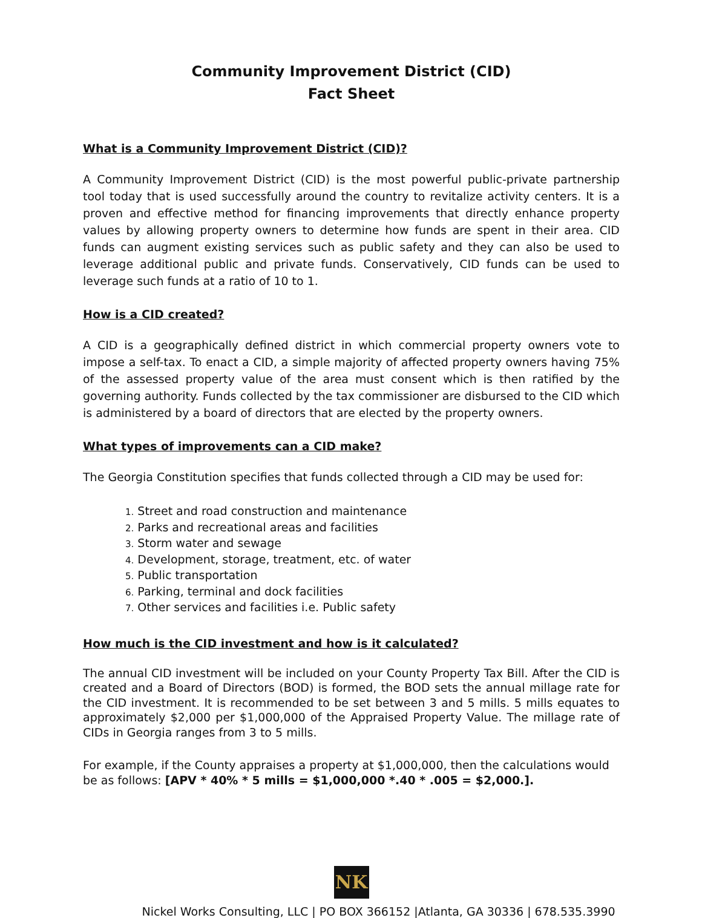Community Improvement District (CID)
Fact Sheet
What is a Community Improvement District (CID)?
A Community Improvement District (CID) is the most powerful public-private partnership tool today that is used successfully around the country to revitalize activity centers. It is a proven and effective method for financing improvements that directly enhance property values by allowing property owners to determine how funds are spent in their area. CID funds can augment existing services such as public safety and they can also be used to leverage additional public and private funds. Conservatively, CID funds can be used to leverage such funds at a ratio of 10 to 1.
How is a CID created?
A CID is a geographically defined district in which commercial property owners vote to impose a self-tax. To enact a CID, a simple majority of affected property owners having 75% of the assessed property value of the area must consent which is then ratified by the governing authority. Funds collected by the tax commissioner are disbursed to the CID which is administered by a board of directors that are elected by the property owners.
What types of improvements can a CID make?
The Georgia Constitution specifies that funds collected through a CID may be used for:
1. Street and road construction and maintenance
2. Parks and recreational areas and facilities
3. Storm water and sewage
4. Development, storage, treatment, etc. of water
5. Public transportation
6. Parking, terminal and dock facilities
7. Other services and facilities i.e. Public safety
How much is the CID investment and how is it calculated?
The annual CID investment will be included on your County Property Tax Bill. After the CID is created and a Board of Directors (BOD) is formed, the BOD sets the annual millage rate for the CID investment. It is recommended to be set between 3 and 5 mills. 5 mills equates to approximately $2,000 per $1,000,000 of the Appraised Property Value. The millage rate of CIDs in Georgia ranges from 3 to 5 mills.
For example, if the County appraises a property at $1,000,000, then the calculations would be as follows: [APV * 40% * 5 mills = $1,000,000 *.40 * .005 = $2,000.].
NK
Nickel Works Consulting, LLC | PO BOX 366152 |Atlanta, GA 30336 | 678.535.3990